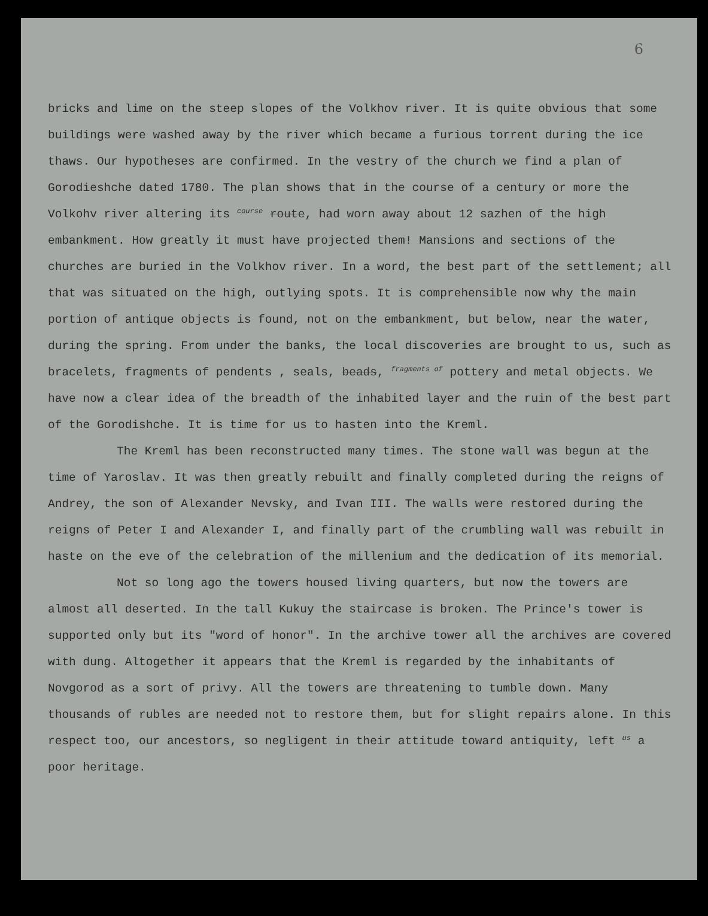6
bricks and lime on the steep slopes of the Volkhov river. It is quite obvious that some buildings were washed away by the river which became a furious torrent during the ice thaws. Our hypotheses are confirmed. In the vestry of the church we find a plan of Gorodieshche dated 1780. The plan shows that in the course of a century or more the Volkohv river altering its <sup>course</sup> route, had worn away about 12 sazhen of the high embankment. How greatly it must have projected them! Mansions and sections of the churches are buried in the Volkhov river. In a word, the best part of the settlement; all that was situated on the high, outlying spots. It is comprehensible now why the main portion of antique objects is found, not on the embankment, but below, near the water, during the spring. From under the banks, the local discoveries are brought to us, such as bracelets, fragments of pendents , seals, beads, <sup>fragments of</sup> pottery and metal objects. We have now a clear idea of the breadth of the inhabited layer and the ruin of the best part of the Gorodishche. It is time for us to hasten into the Kreml.
The Kreml has been reconstructed many times. The stone wall was begun at the time of Yaroslav. It was then greatly rebuilt and finally completed during the reigns of Andrey, the son of Alexander Nevsky, and Ivan III. The walls were restored during the reigns of Peter I and Alexander I, and finally part of the crumbling wall was rebuilt in haste on the eve of the celebration of the millenium and the dedication of its memorial.
Not so long ago the towers housed living quarters, but now the towers are almost all deserted. In the tall Kukuy the staircase is broken. The Prince's tower is supported only but its "word of honor". In the archive tower all the archives are covered with dung. Altogether it appears that the Kreml is regarded by the inhabitants of Novgorod as a sort of privy. All the towers are threatening to tumble down. Many thousands of rubles are needed not to restore them, but for slight repairs alone. In this respect too, our ancestors, so negligent in their attitude toward antiquity, left <sup>us</sup> a poor heritage.